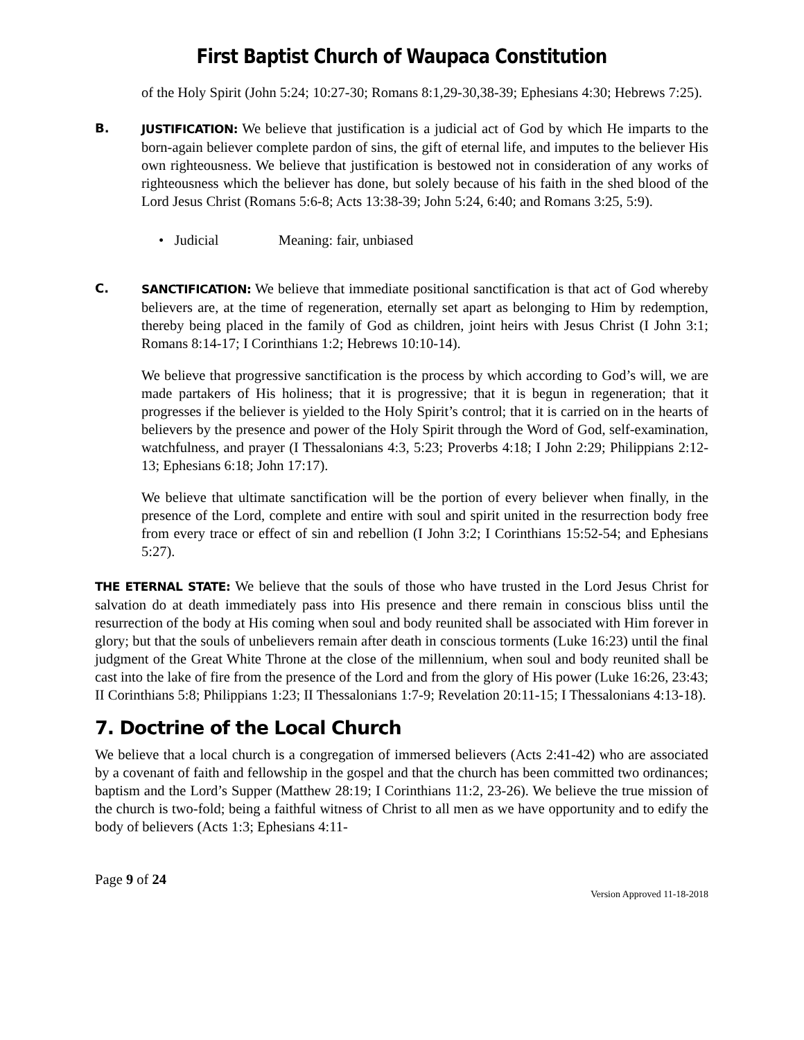First Baptist Church of Waupaca Constitution
of the Holy Spirit (John 5:24; 10:27-30; Romans 8:1,29-30,38-39; Ephesians 4:30; Hebrews 7:25).
B. JUSTIFICATION: We believe that justification is a judicial act of God by which He imparts to the born-again believer complete pardon of sins, the gift of eternal life, and imputes to the believer His own righteousness. We believe that justification is bestowed not in consideration of any works of righteousness which the believer has done, but solely because of his faith in the shed blood of the Lord Jesus Christ (Romans 5:6-8; Acts 13:38-39; John 5:24, 6:40; and Romans 3:25, 5:9).
• Judicial Meaning: fair, unbiased
C. SANCTIFICATION: We believe that immediate positional sanctification is that act of God whereby believers are, at the time of regeneration, eternally set apart as belonging to Him by redemption, thereby being placed in the family of God as children, joint heirs with Jesus Christ (I John 3:1; Romans 8:14-17; I Corinthians 1:2; Hebrews 10:10-14).
We believe that progressive sanctification is the process by which according to God’s will, we are made partakers of His holiness; that it is progressive; that it is begun in regeneration; that it progresses if the believer is yielded to the Holy Spirit’s control; that it is carried on in the hearts of believers by the presence and power of the Holy Spirit through the Word of God, self-examination, watchfulness, and prayer (I Thessalonians 4:3, 5:23; Proverbs 4:18; I John 2:29; Philippians 2:12-13; Ephesians 6:18; John 17:17).
We believe that ultimate sanctification will be the portion of every believer when finally, in the presence of the Lord, complete and entire with soul and spirit united in the resurrection body free from every trace or effect of sin and rebellion (I John 3:2; I Corinthians 15:52-54; and Ephesians 5:27).
THE ETERNAL STATE: We believe that the souls of those who have trusted in the Lord Jesus Christ for salvation do at death immediately pass into His presence and there remain in conscious bliss until the resurrection of the body at His coming when soul and body reunited shall be associated with Him forever in glory; but that the souls of unbelievers remain after death in conscious torments (Luke 16:23) until the final judgment of the Great White Throne at the close of the millennium, when soul and body reunited shall be cast into the lake of fire from the presence of the Lord and from the glory of His power (Luke 16:26, 23:43; II Corinthians 5:8; Philippians 1:23; II Thessalonians 1:7-9; Revelation 20:11-15; I Thessalonians 4:13-18).
7. Doctrine of the Local Church
We believe that a local church is a congregation of immersed believers (Acts 2:41-42) who are associated by a covenant of faith and fellowship in the gospel and that the church has been committed two ordinances; baptism and the Lord’s Supper (Matthew 28:19; I Corinthians 11:2, 23-26). We believe the true mission of the church is two-fold; being a faithful witness of Christ to all men as we have opportunity and to edify the body of believers (Acts 1:3; Ephesians 4:11-
Page 9 of 24
Version Approved 11-18-2018